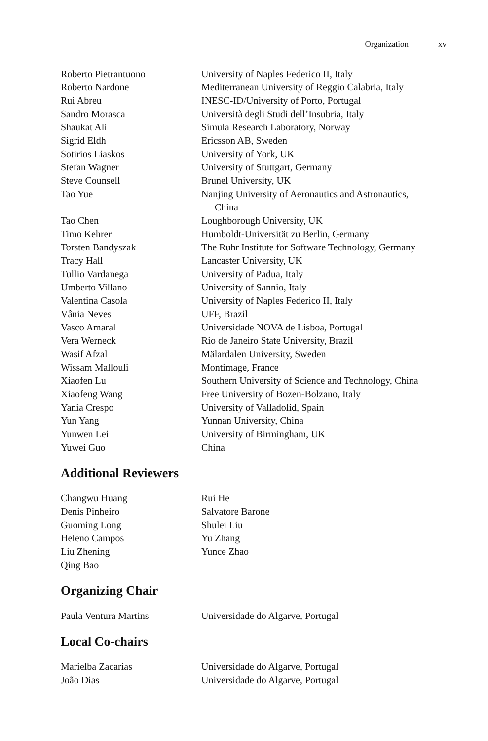Organization xv
| Roberto Pietrantuono | University of Naples Federico II, Italy |
| Roberto Nardone | Mediterranean University of Reggio Calabria, Italy |
| Rui Abreu | INESC-ID/University of Porto, Portugal |
| Sandro Morasca | Università degli Studi dell’Insubria, Italy |
| Shaukat Ali | Simula Research Laboratory, Norway |
| Sigrid Eldh | Ericsson AB, Sweden |
| Sotirios Liaskos | University of York, UK |
| Stefan Wagner | University of Stuttgart, Germany |
| Steve Counsell | Brunel University, UK |
| Tao Yue | Nanjing University of Aeronautics and Astronautics, China |
| Tao Chen | Loughborough University, UK |
| Timo Kehrer | Humboldt-Universität zu Berlin, Germany |
| Torsten Bandyszak | The Ruhr Institute for Software Technology, Germany |
| Tracy Hall | Lancaster University, UK |
| Tullio Vardanega | University of Padua, Italy |
| Umberto Villano | University of Sannio, Italy |
| Valentina Casola | University of Naples Federico II, Italy |
| Vânia Neves | UFF, Brazil |
| Vasco Amaral | Universidade NOVA de Lisboa, Portugal |
| Vera Werneck | Rio de Janeiro State University, Brazil |
| Wasif Afzal | Mälardalen University, Sweden |
| Wissam Mallouli | Montimage, France |
| Xiaofen Lu | Southern University of Science and Technology, China |
| Xiaofeng Wang | Free University of Bozen-Bolzano, Italy |
| Yania Crespo | University of Valladolid, Spain |
| Yun Yang | Yunnan University, China |
| Yunwen Lei | University of Birmingham, UK |
| Yuwei Guo | China |
Additional Reviewers
| Changwu Huang | Rui He |
| Denis Pinheiro | Salvatore Barone |
| Guoming Long | Shulei Liu |
| Heleno Campos | Yu Zhang |
| Liu Zhening | Yunce Zhao |
| Qing Bao | |
Organizing Chair
| Paula Ventura Martins | Universidade do Algarve, Portugal |
Local Co-chairs
| Marielba Zacarias | Universidade do Algarve, Portugal |
| João Dias | Universidade do Algarve, Portugal |